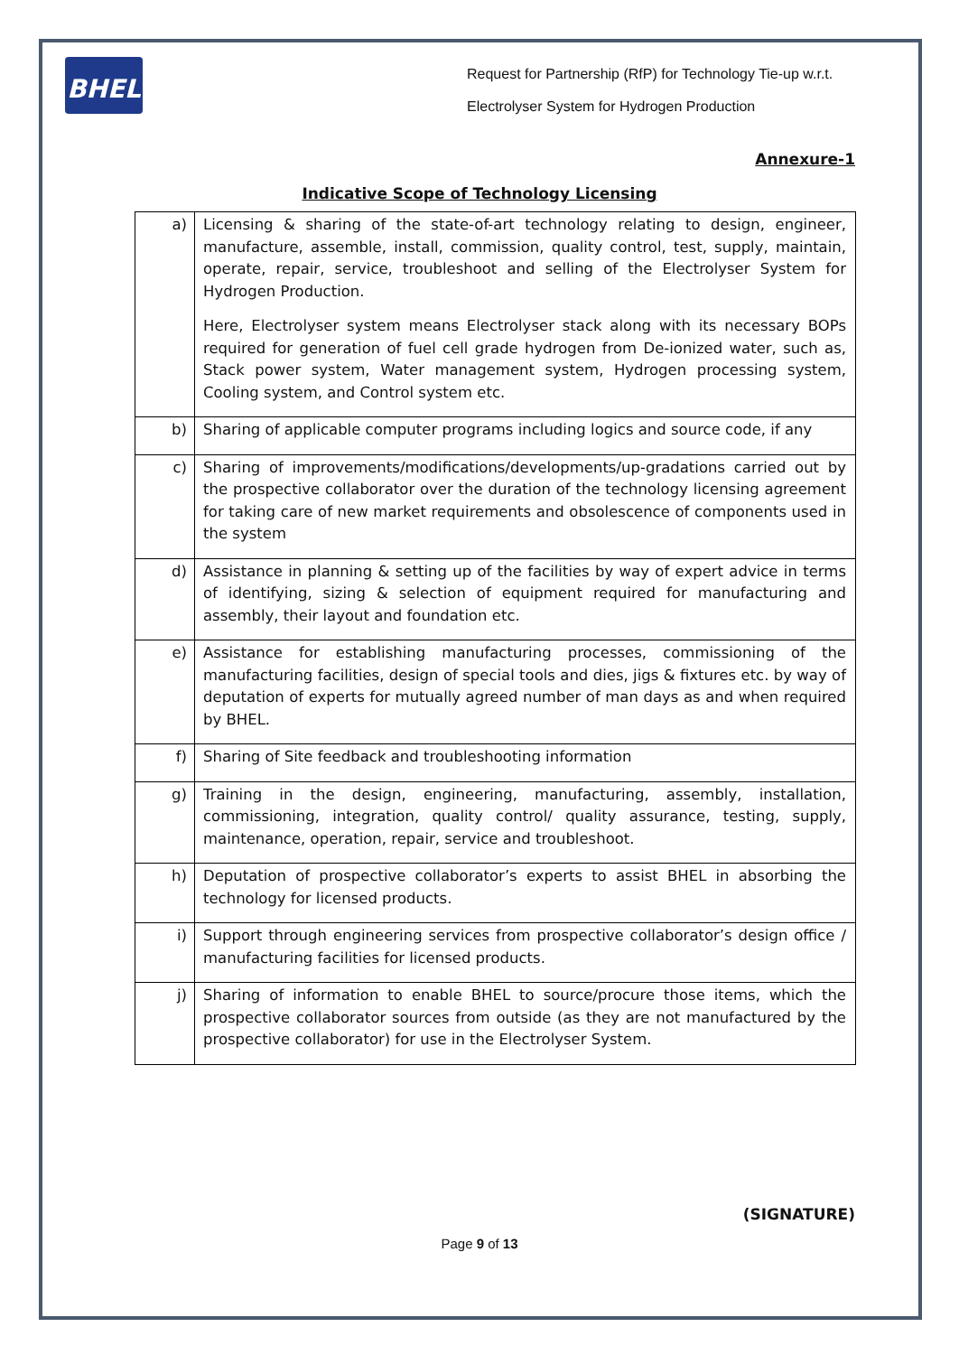BHEL
Request for Partnership (RfP) for Technology Tie-up w.r.t.
Electrolyser System for Hydrogen Production
Annexure-1
Indicative Scope of Technology Licensing
| a) | Licensing & sharing of the state-of-art technology relating to design, engineer, manufacture, assemble, install, commission, quality control, test, supply, maintain, operate, repair, service, troubleshoot and selling of the Electrolyser System for Hydrogen Production. Here, Electrolyser system means Electrolyser stack along with its necessary BOPs required for generation of fuel cell grade hydrogen from De-ionized water, such as, Stack power system, Water management system, Hydrogen processing system, Cooling system, and Control system etc. |
| b) | Sharing of applicable computer programs including logics and source code, if any |
| c) | Sharing of improvements/modifications/developments/up-gradations carried out by the prospective collaborator over the duration of the technology licensing agreement for taking care of new market requirements and obsolescence of components used in the system |
| d) | Assistance in planning & setting up of the facilities by way of expert advice in terms of identifying, sizing & selection of equipment required for manufacturing and assembly, their layout and foundation etc. |
| e) | Assistance for establishing manufacturing processes, commissioning of the manufacturing facilities, design of special tools and dies, jigs & fixtures etc. by way of deputation of experts for mutually agreed number of man days as and when required by BHEL. |
| f) | Sharing of Site feedback and troubleshooting information |
| g) | Training in the design, engineering, manufacturing, assembly, installation, commissioning, integration, quality control/ quality assurance, testing, supply, maintenance, operation, repair, service and troubleshoot. |
| h) | Deputation of prospective collaborator’s experts to assist BHEL in absorbing the technology for licensed products. |
| i) | Support through engineering services from prospective collaborator’s design office / manufacturing facilities for licensed products. |
| j) | Sharing of information to enable BHEL to source/procure those items, which the prospective collaborator sources from outside (as they are not manufactured by the prospective collaborator) for use in the Electrolyser System. |
(SIGNATURE)
Page 9 of 13